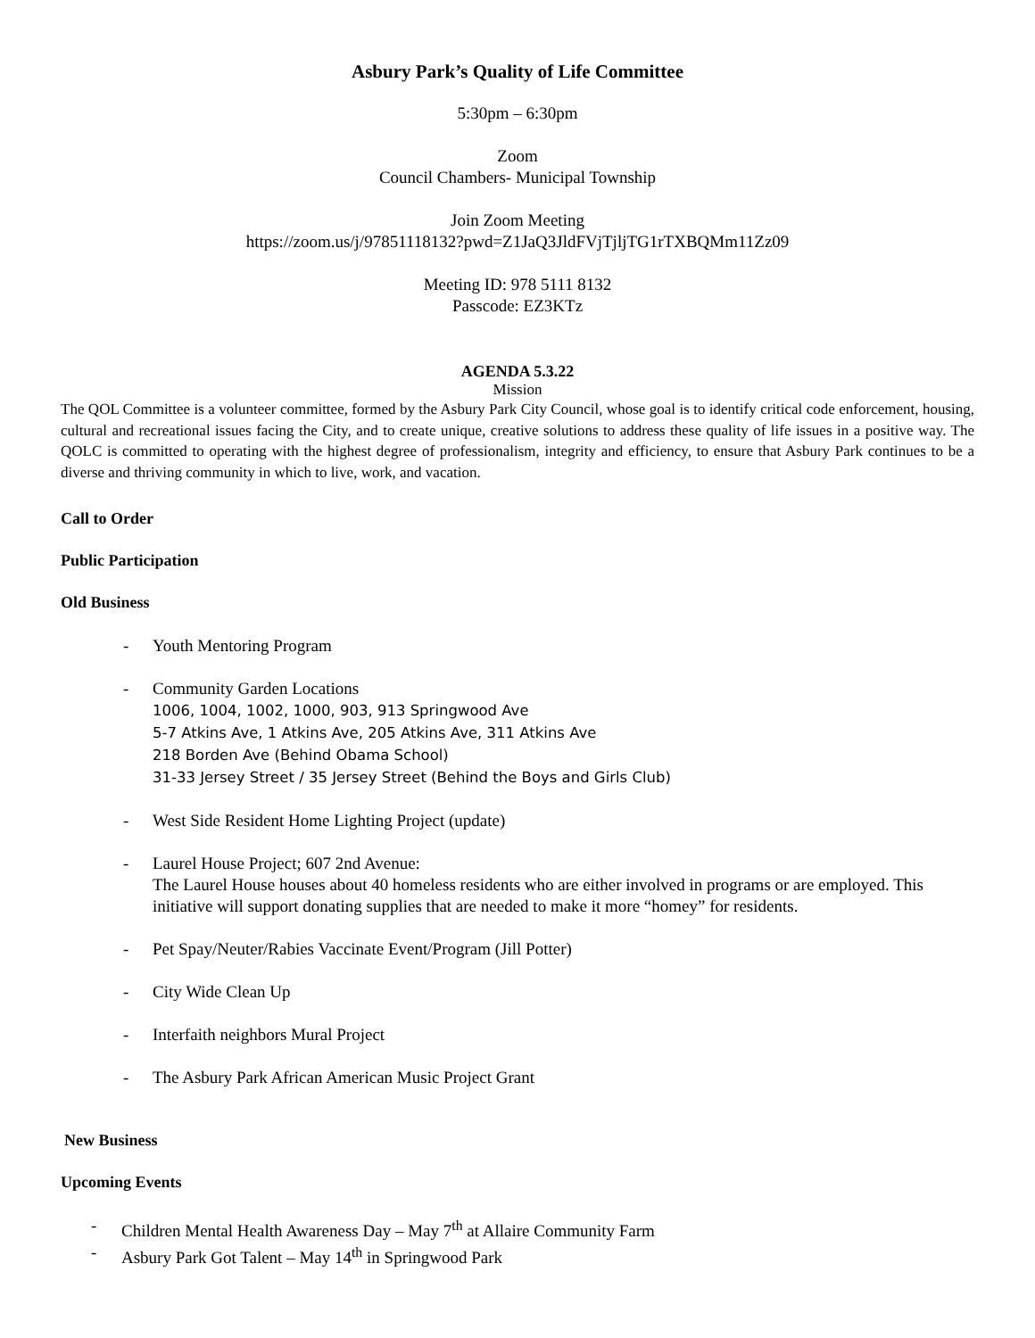Asbury Park’s Quality of Life Committee
5:30pm – 6:30pm
Zoom
Council Chambers- Municipal Township
Join Zoom Meeting
https://zoom.us/j/97851118132?pwd=Z1JaQ3JldFVjTjljTG1rTXBQMm11Zz09
Meeting ID: 978 5111 8132
Passcode: EZ3KTz
AGENDA 5.3.22
Mission
The QOL Committee is a volunteer committee, formed by the Asbury Park City Council, whose goal is to identify critical code enforcement, housing, cultural and recreational issues facing the City, and to create unique, creative solutions to address these quality of life issues in a positive way. The QOLC is committed to operating with the highest degree of professionalism, integrity and efficiency, to ensure that Asbury Park continues to be a diverse and thriving community in which to live, work, and vacation.
Call to Order
Public Participation
Old Business
- Youth Mentoring Program
- Community Garden Locations
1006, 1004, 1002, 1000, 903, 913 Springwood Ave
5-7 Atkins Ave, 1 Atkins Ave, 205 Atkins Ave, 311 Atkins Ave
218 Borden Ave (Behind Obama School)
31-33 Jersey Street / 35 Jersey Street (Behind the Boys and Girls Club)
- West Side Resident Home Lighting Project (update)
- Laurel House Project; 607 2nd Avenue:
The Laurel House houses about 40 homeless residents who are either involved in programs or are employed. This initiative will support donating supplies that are needed to make it more “homey” for residents.
- Pet Spay/Neuter/Rabies Vaccinate Event/Program (Jill Potter)
- City Wide Clean Up
- Interfaith neighbors Mural Project
- The Asbury Park African American Music Project Grant
New Business
Upcoming Events
- Children Mental Health Awareness Day – May 7<sup>th</sup> at Allaire Community Farm
- Asbury Park Got Talent – May 14<sup>th</sup> in Springwood Park